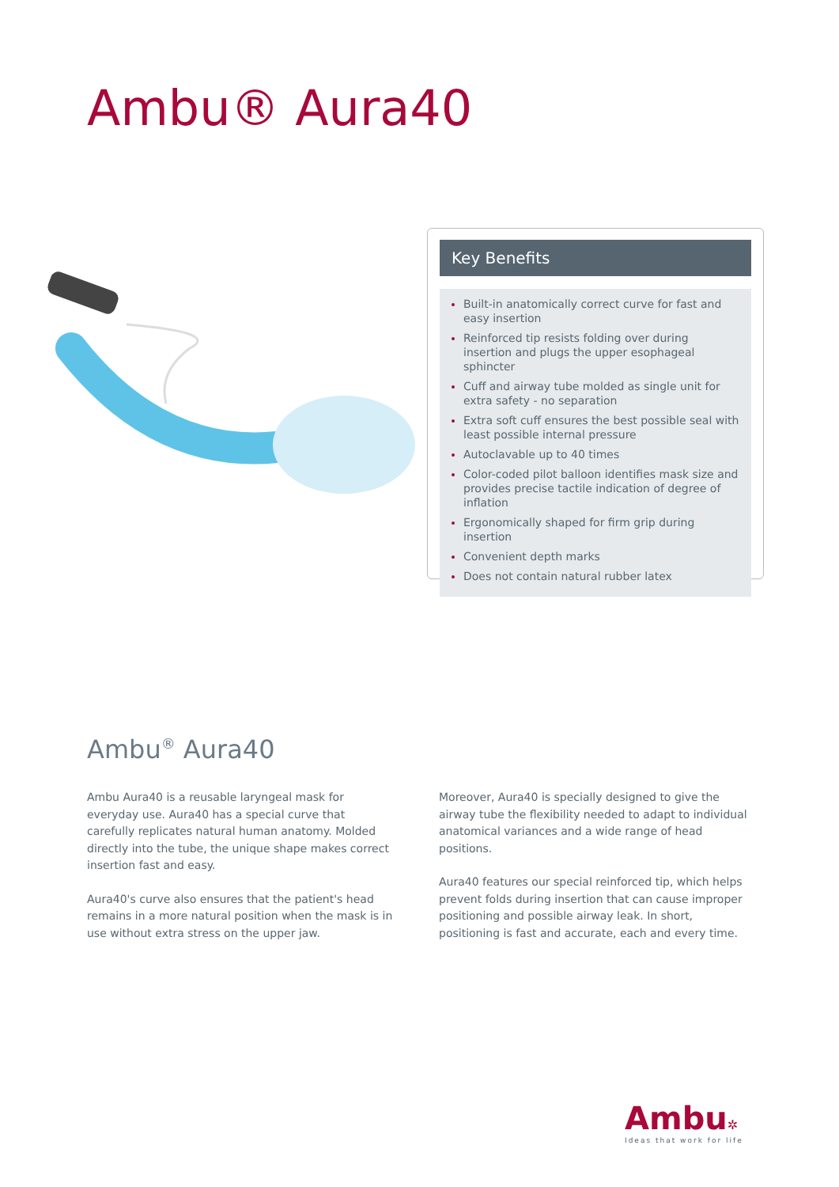Ambu® Aura40
Key Benefits
Built-in anatomically correct curve for fast and easy insertion
Reinforced tip resists folding over during insertion and plugs the upper esophageal sphincter
Cuff and airway tube molded as single unit for extra safety - no separation
Extra soft cuff ensures the best possible seal with least possible internal pressure
Autoclavable up to 40 times
Color-coded pilot balloon identifies mask size and provides precise tactile indication of degree of inflation
Ergonomically shaped for firm grip during insertion
Convenient depth marks
Does not contain natural rubber latex
Ambu<sup>®</sup> Aura40
Ambu Aura40 is a reusable laryngeal mask for everyday use. Aura40 has a special curve that carefully replicates natural human anatomy. Molded directly into the tube, the unique shape makes correct insertion fast and easy.
Aura40's curve also ensures that the patient's head remains in a more natural position when the mask is in use without extra stress on the upper jaw.
Moreover, Aura40 is specially designed to give the airway tube the flexibility needed to adapt to individual anatomical variances and a wide range of head positions.
Aura40 features our special reinforced tip, which helps prevent folds during insertion that can cause improper positioning and possible airway leak. In short, positioning is fast and accurate, each and every time.
Ambu✲
Ideas that work for life